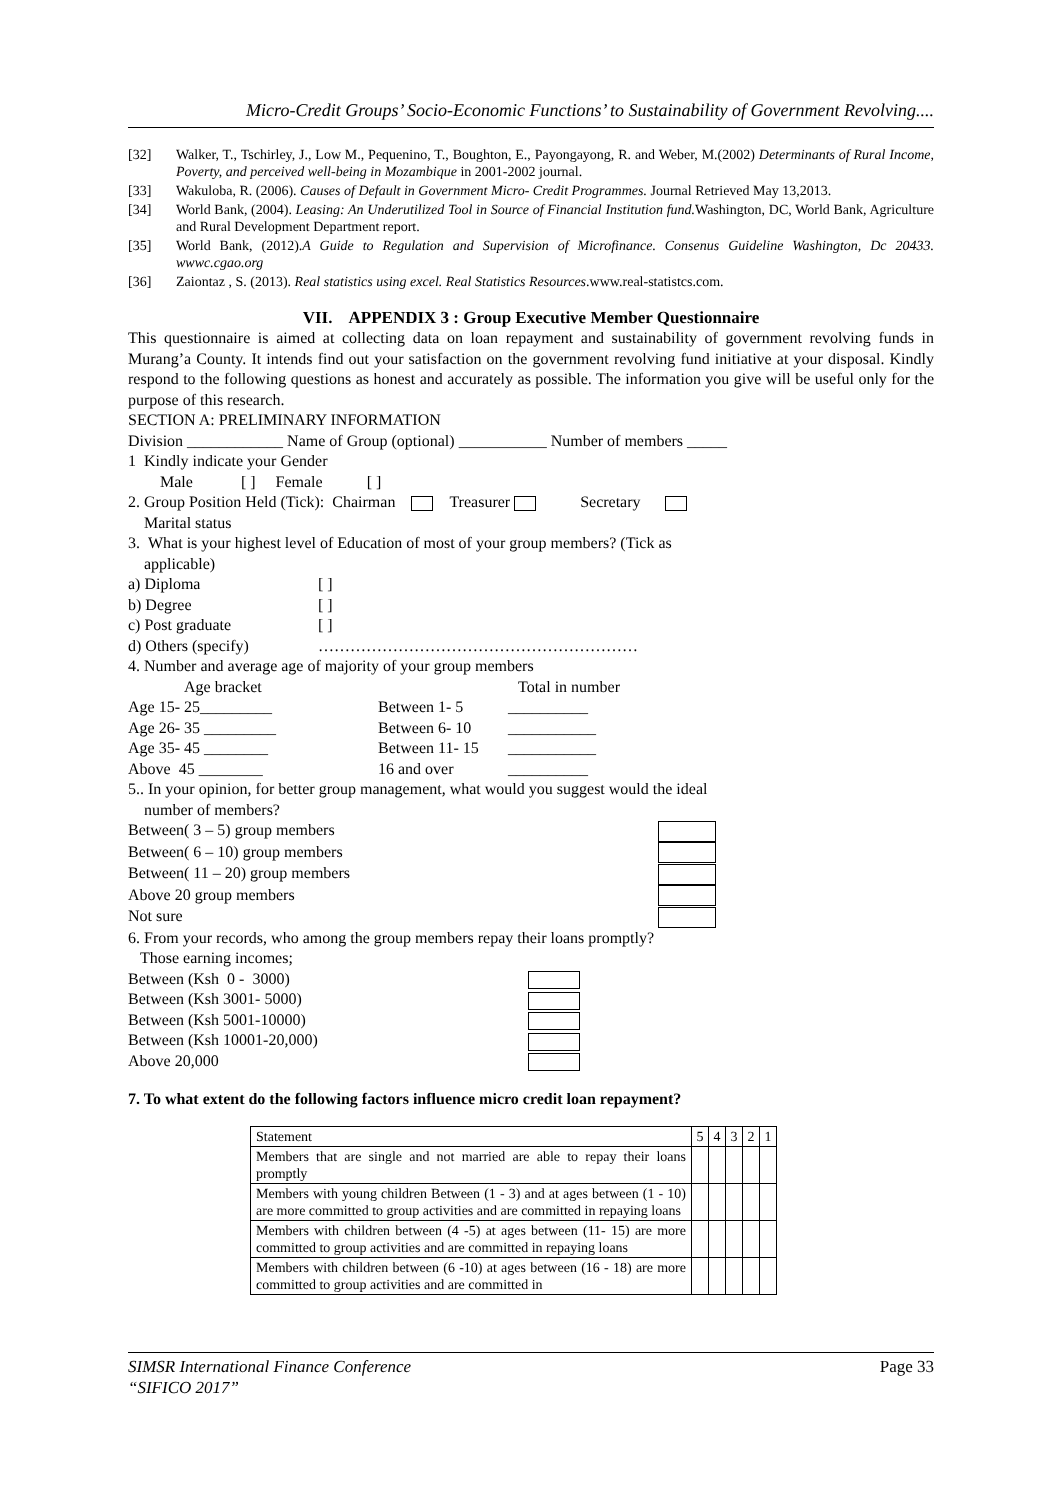Micro-Credit Groups’ Socio-Economic Functions’ to Sustainability of Government Revolving....
[32] Walker, T., Tschirley, J., Low M., Pequenino, T., Boughton, E., Payongayong, R. and Weber, M.(2002) Determinants of Rural Income, Poverty, and perceived well-being in Mozambique in 2001-2002 journal.
[33] Wakuloba, R. (2006). Causes of Default in Government Micro- Credit Programmes. Journal Retrieved May 13,2013.
[34] World Bank, (2004). Leasing: An Underutilized Tool in Source of Financial Institution fund. Washington, DC, World Bank, Agriculture and Rural Development Department report.
[35] World Bank, (2012).A Guide to Regulation and Supervision of Microfinance. Consenus Guideline Washington, Dc 20433. wwwc.cgao.org
[36] Zaiontaz , S. (2013). Real statistics using excel. Real Statistics Resources.www.real-statistcs.com.
VII. APPENDIX 3 : Group Executive Member Questionnaire
This questionnaire is aimed at collecting data on loan repayment and sustainability of government revolving funds in Murang’a County. It intends find out your satisfaction on the government revolving fund initiative at your disposal. Kindly respond to the following questions as honest and accurately as possible. The information you give will be useful only for the purpose of this research.
SECTION A: PRELIMINARY INFORMATION
Division ____________ Name of Group (optional) ___________ Number of members _____
1 Kindly indicate your Gender
Male [ ] Female [ ]
2. Group Position Held (Tick): Chairman Treasurer Secretary
Marital status
3. What is your highest level of Education of most of your group members? (Tick as
applicable)
a) Diploma [ ]
b) Degree [ ]
c) Post graduate [ ]
d) Others (specify) ……………………………………………………
4. Number and average age of majority of your group members
Age bracket Total in number
Age 15- 25_________ Between 1- 5 __________
Age 26- 35 _________ Between 6- 10 ___________
Age 35- 45 ________ Between 11- 15 ___________
Above 45 ________ 16 and over __________
5.. In your opinion, for better group management, what would you suggest would the ideal
number of members?
Between( 3 – 5) group members
Between( 6 – 10) group members
Between( 11 – 20) group members
Above 20 group members
Not sure
6. From your records, who among the group members repay their loans promptly?
Those earning incomes;
Between (Ksh 0 - 3000)
Between (Ksh 3001- 5000)
Between (Ksh 5001-10000)
Between (Ksh 10001-20,000)
Above 20,000
7. To what extent do the following factors influence micro credit loan repayment?
| Statement | 5 | 4 | 3 | 2 | 1 |
| Members that are single and not married are able to repay their loans promptly | | | | | |
| Members with young children Between (1 - 3) and at ages between (1 - 10) are more committed to group activities and are committed in repaying loans | | | | | |
| Members with children between (4 -5) at ages between (11- 15) are more committed to group activities and are committed in repaying loans | | | | | |
| Members with children between (6 -10) at ages between (16 - 18) are more committed to group activities and are committed in | | | | | |
SIMSR International Finance Conference
“SIFICO 2017” Page 33